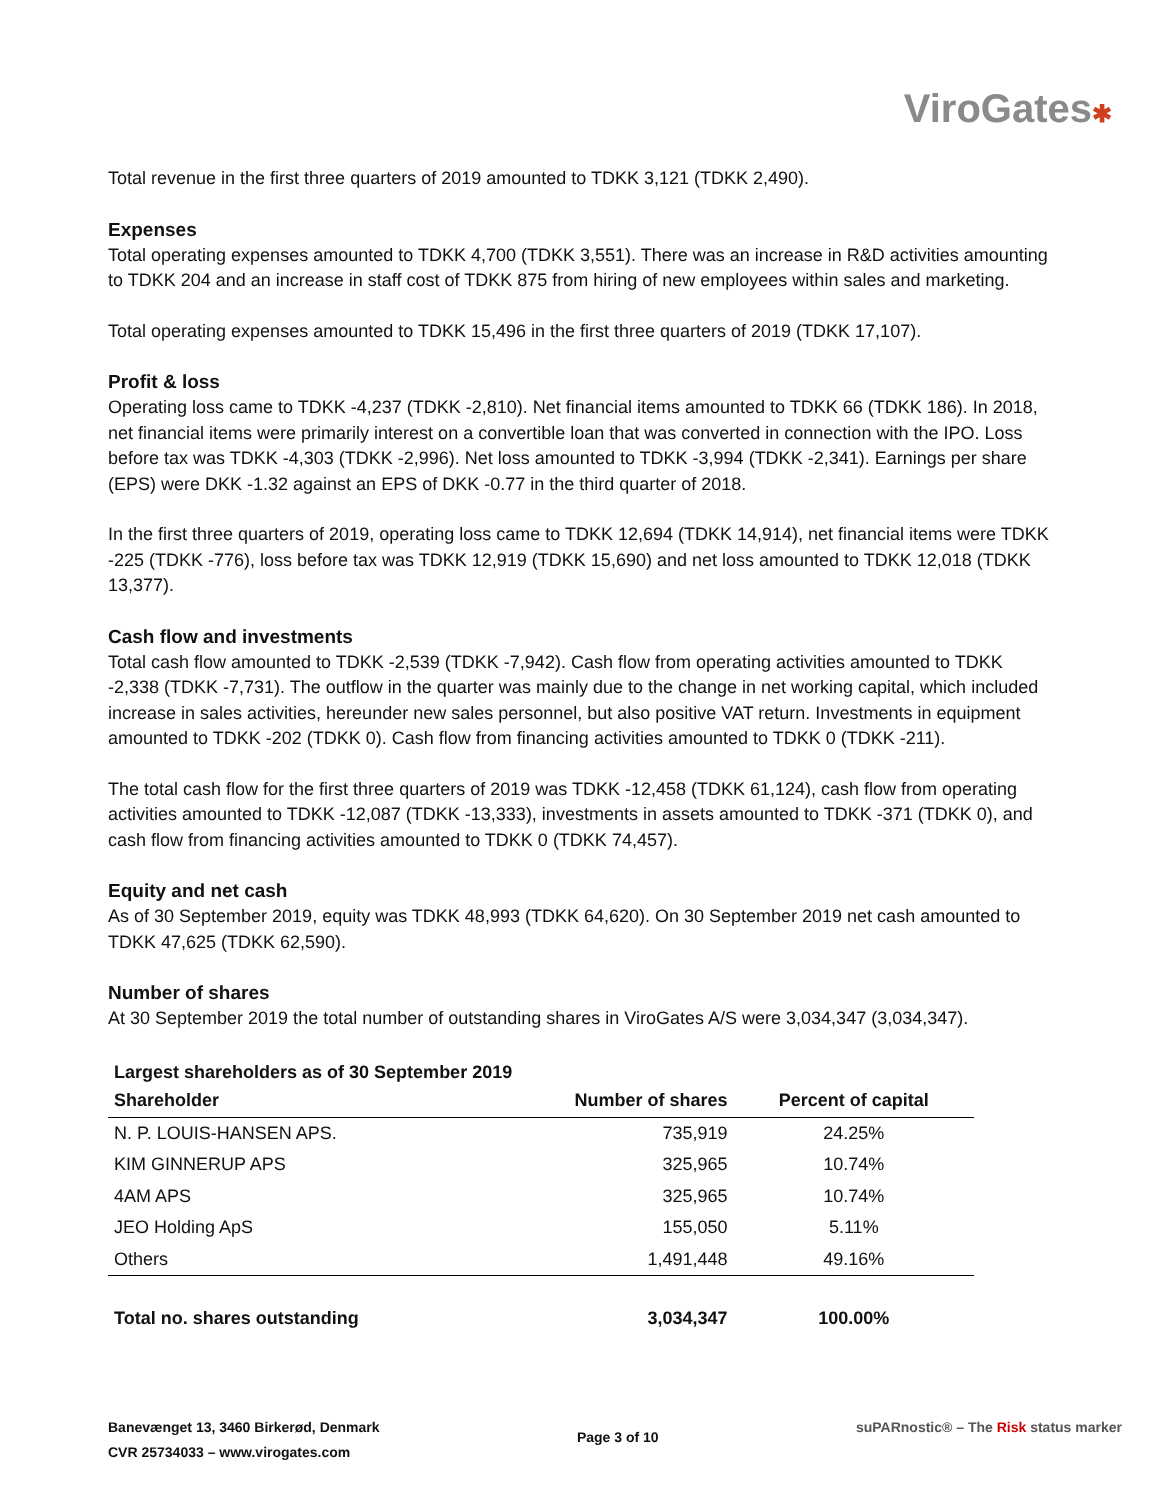ViroGates✱
Total revenue in the first three quarters of 2019 amounted to TDKK 3,121 (TDKK 2,490).
Expenses
Total operating expenses amounted to TDKK 4,700 (TDKK 3,551). There was an increase in R&D activities amounting to TDKK 204 and an increase in staff cost of TDKK 875 from hiring of new employees within sales and marketing.
Total operating expenses amounted to TDKK 15,496 in the first three quarters of 2019 (TDKK 17,107).
Profit & loss
Operating loss came to TDKK -4,237 (TDKK -2,810). Net financial items amounted to TDKK 66 (TDKK 186). In 2018, net financial items were primarily interest on a convertible loan that was converted in connection with the IPO. Loss before tax was TDKK -4,303 (TDKK -2,996). Net loss amounted to TDKK -3,994 (TDKK -2,341). Earnings per share (EPS) were DKK -1.32 against an EPS of DKK -0.77 in the third quarter of 2018.
In the first three quarters of 2019, operating loss came to TDKK 12,694 (TDKK 14,914), net financial items were TDKK -225 (TDKK -776), loss before tax was TDKK 12,919 (TDKK 15,690) and net loss amounted to TDKK 12,018 (TDKK 13,377).
Cash flow and investments
Total cash flow amounted to TDKK -2,539 (TDKK -7,942). Cash flow from operating activities amounted to TDKK -2,338 (TDKK -7,731). The outflow in the quarter was mainly due to the change in net working capital, which included increase in sales activities, hereunder new sales personnel, but also positive VAT return. Investments in equipment amounted to TDKK -202 (TDKK 0). Cash flow from financing activities amounted to TDKK 0 (TDKK -211).
The total cash flow for the first three quarters of 2019 was TDKK -12,458 (TDKK 61,124), cash flow from operating activities amounted to TDKK -12,087 (TDKK -13,333), investments in assets amounted to TDKK -371 (TDKK 0), and cash flow from financing activities amounted to TDKK 0 (TDKK 74,457).
Equity and net cash
As of 30 September 2019, equity was TDKK 48,993 (TDKK 64,620). On 30 September 2019 net cash amounted to TDKK 47,625 (TDKK 62,590).
Number of shares
At 30 September 2019 the total number of outstanding shares in ViroGates A/S were 3,034,347 (3,034,347).
| Largest shareholders as of 30 September 2019 | | |
| --- | --- | --- |
| Shareholder | Number of shares | Percent of capital |
| N. P. LOUIS-HANSEN APS. | 735,919 | 24.25% |
| KIM GINNERUP APS | 325,965 | 10.74% |
| 4AM APS | 325,965 | 10.74% |
| JEO Holding ApS | 155,050 | 5.11% |
| Others | 1,491,448 | 49.16% |
| Total no. shares outstanding | 3,034,347 | 100.00% |
Banevænget 13, 3460 Birkerød, Denmark
CVR 25734033 – www.virogates.com
Page 3 of 10
suPARnostic® – The Risk status marker